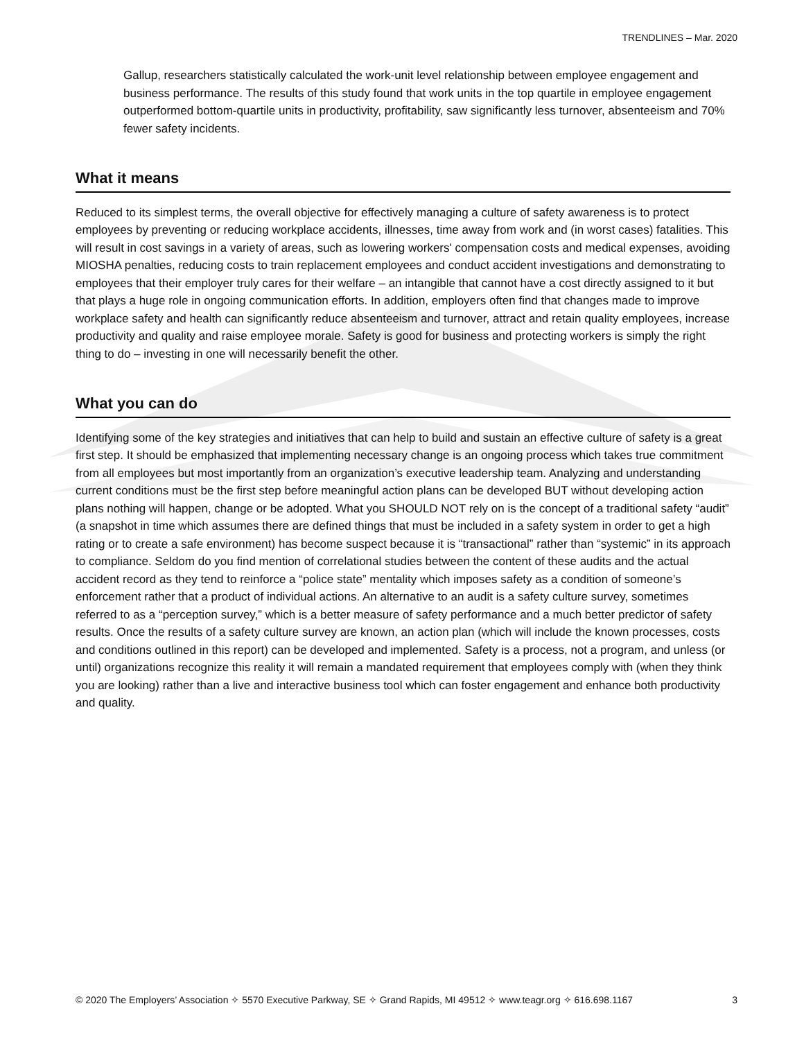TRENDLINES – Mar. 2020
Gallup, researchers statistically calculated the work-unit level relationship between employee engagement and business performance. The results of this study found that work units in the top quartile in employee engagement outperformed bottom-quartile units in productivity, profitability, saw significantly less turnover, absenteeism and 70% fewer safety incidents.
What it means
Reduced to its simplest terms, the overall objective for effectively managing a culture of safety awareness is to protect employees by preventing or reducing workplace accidents, illnesses, time away from work and (in worst cases) fatalities. This will result in cost savings in a variety of areas, such as lowering workers' compensation costs and medical expenses, avoiding MIOSHA penalties, reducing costs to train replacement employees and conduct accident investigations and demonstrating to employees that their employer truly cares for their welfare – an intangible that cannot have a cost directly assigned to it but that plays a huge role in ongoing communication efforts. In addition, employers often find that changes made to improve workplace safety and health can significantly reduce absenteeism and turnover, attract and retain quality employees, increase productivity and quality and raise employee morale. Safety is good for business and protecting workers is simply the right thing to do – investing in one will necessarily benefit the other.
What you can do
Identifying some of the key strategies and initiatives that can help to build and sustain an effective culture of safety is a great first step. It should be emphasized that implementing necessary change is an ongoing process which takes true commitment from all employees but most importantly from an organization’s executive leadership team. Analyzing and understanding current conditions must be the first step before meaningful action plans can be developed BUT without developing action plans nothing will happen, change or be adopted. What you SHOULD NOT rely on is the concept of a traditional safety “audit” (a snapshot in time which assumes there are defined things that must be included in a safety system in order to get a high rating or to create a safe environment) has become suspect because it is “transactional” rather than “systemic” in its approach to compliance. Seldom do you find mention of correlational studies between the content of these audits and the actual accident record as they tend to reinforce a “police state” mentality which imposes safety as a condition of someone’s enforcement rather that a product of individual actions. An alternative to an audit is a safety culture survey, sometimes referred to as a “perception survey,” which is a better measure of safety performance and a much better predictor of safety results. Once the results of a safety culture survey are known, an action plan (which will include the known processes, costs and conditions outlined in this report) can be developed and implemented. Safety is a process, not a program, and unless (or until) organizations recognize this reality it will remain a mandated requirement that employees comply with (when they think you are looking) rather than a live and interactive business tool which can foster engagement and enhance both productivity and quality.
© 2020 The Employers’ Association ✧ 5570 Executive Parkway, SE ✧ Grand Rapids, MI 49512 ✧ www.teagr.org ✧ 616.698.1167 3